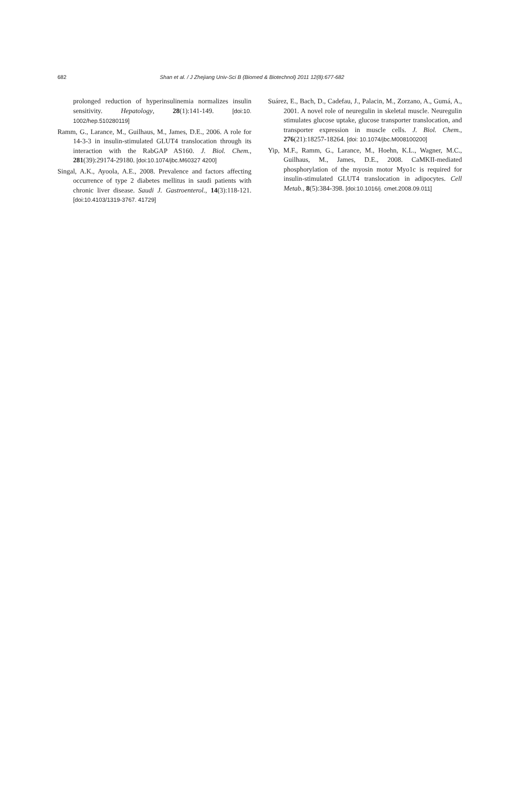682
Shan et al. / J Zhejiang Univ-Sci B (Biomed & Biotechnol) 2011 12(8):677-682
prolonged reduction of hyperinsulinemia normalizes insulin sensitivity. Hepatology, 28(1):141-149. [doi:10. 1002/hep.510280119]
Ramm, G., Larance, M., Guilhaus, M., James, D.E., 2006. A role for 14-3-3 in insulin-stimulated GLUT4 translocation through its interaction with the RabGAP AS160. J. Biol. Chem., 281(39):29174-29180. [doi:10.1074/jbc.M60327 4200]
Singal, A.K., Ayoola, A.E., 2008. Prevalence and factors affecting occurrence of type 2 diabetes mellitus in saudi patients with chronic liver disease. Saudi J. Gastroenterol., 14(3):118-121. [doi:10.4103/1319-3767. 41729]
Suárez, E., Bach, D., Cadefau, J., Palacin, M., Zorzano, A., Gumá, A., 2001. A novel role of neuregulin in skeletal muscle. Neuregulin stimulates glucose uptake, glucose transporter translocation, and transporter expression in muscle cells. J. Biol. Chem., 276(21):18257-18264. [doi: 10.1074/jbc.M008100200]
Yip, M.F., Ramm, G., Larance, M., Hoehn, K.L., Wagner, M.C., Guilhaus, M., James, D.E., 2008. CaMKII-mediated phosphorylation of the myosin motor Myo1c is required for insulin-stimulated GLUT4 translocation in adipocytes. Cell Metab., 8(5):384-398. [doi:10.1016/j. cmet.2008.09.011]